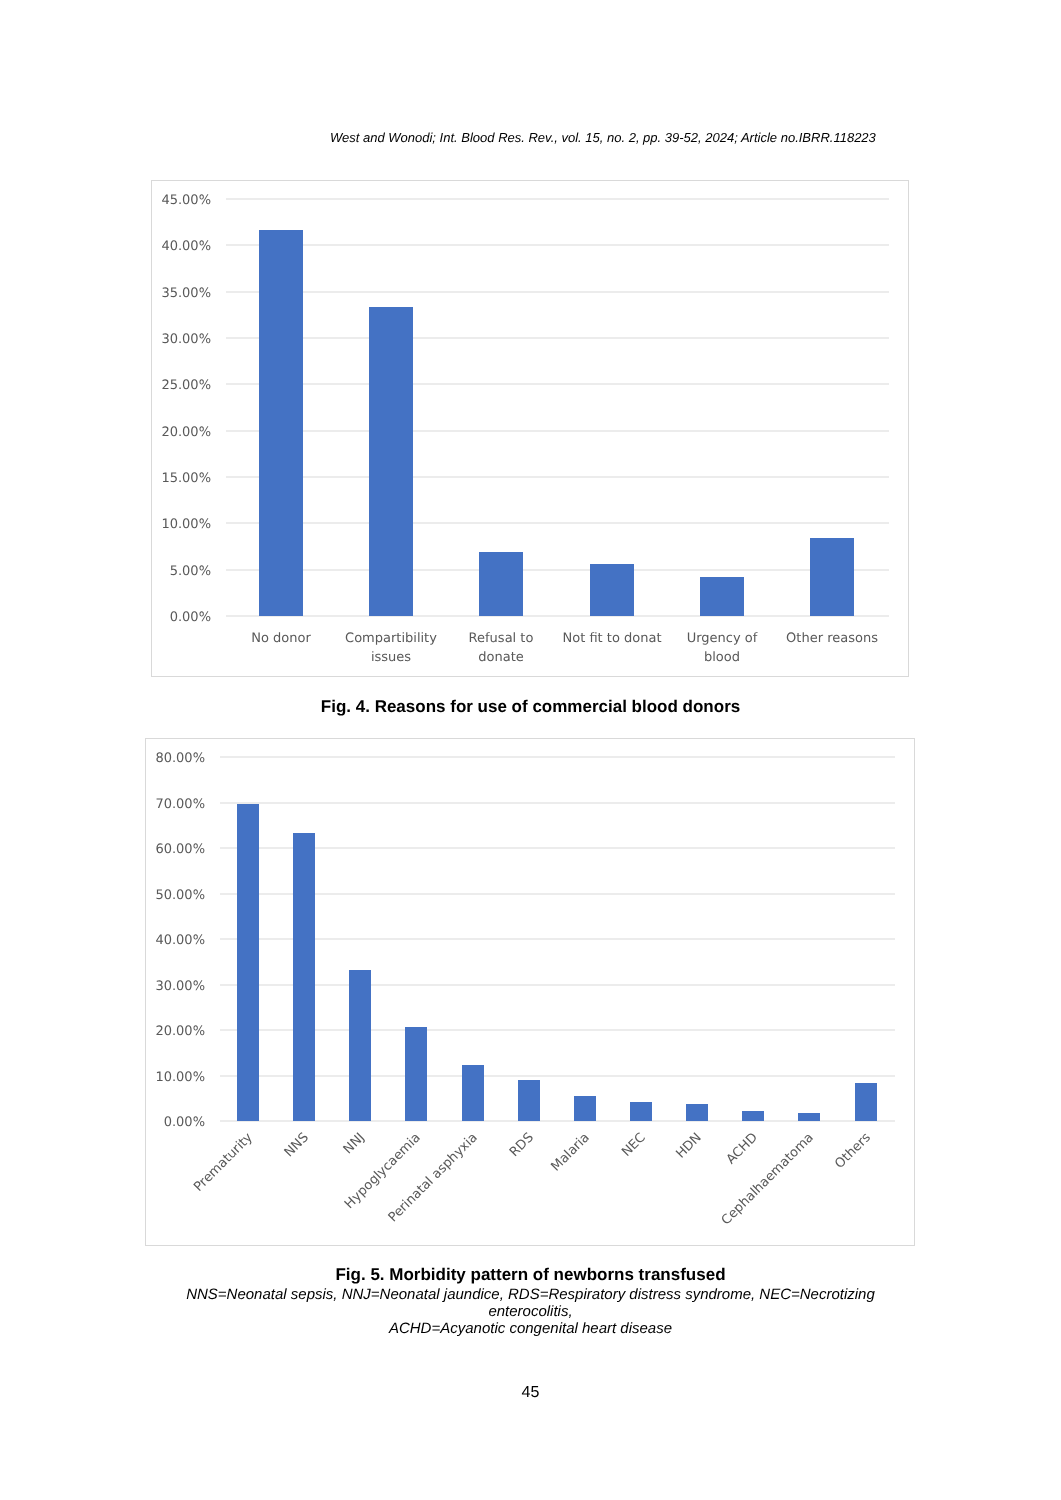West and Wonodi; Int. Blood Res. Rev., vol. 15, no. 2, pp. 39-52, 2024; Article no.IBRR.118223
45.00%
40.00%
35.00%
30.00%
25.00%
20.00%
15.00%
10.00%
5.00%
0.00%
No donor
Compartibility
issues
Refusal to
donate
Not fit to donat
Urgency of
blood
Other reasons
Fig. 4. Reasons for use of commercial blood donors
80.00%
70.00%
60.00%
50.00%
40.00%
30.00%
20.00%
10.00%
0.00%
Prematurity
NNS
NNJ
Hypoglycaemia
Perinatal asphyxia
RDS
Malaria
NEC
HDN
ACHD
Cephalhaematoma
Others
Fig. 5. Morbidity pattern of newborns transfused
NNS=Neonatal sepsis, NNJ=Neonatal jaundice, RDS=Respiratory distress syndrome, NEC=Necrotizing enterocolitis,
ACHD=Acyanotic congenital heart disease
45